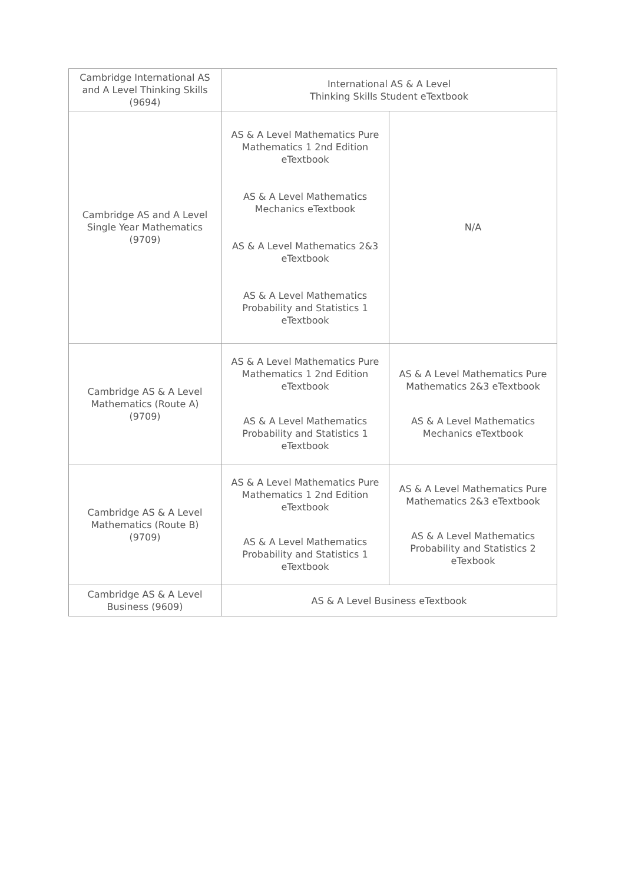| Cambridge International AS and A Level Thinking Skills (9694) | International AS & A Level Thinking Skills Student eTextbook | |
| Cambridge AS and A Level Single Year Mathematics (9709) | AS & A Level Mathematics Pure Mathematics 1 2nd Edition eTextbook AS & A Level Mathematics Mechanics eTextbook AS & A Level Mathematics 2&3 eTextbook AS & A Level Mathematics Probability and Statistics 1 eTextbook | N/A |
| Cambridge AS & A Level Mathematics (Route A) (9709) | AS & A Level Mathematics Pure Mathematics 1 2nd Edition eTextbook AS & A Level Mathematics Probability and Statistics 1 eTextbook | AS & A Level Mathematics Pure Mathematics 2&3 eTextbook AS & A Level Mathematics Mechanics eTextbook |
| Cambridge AS & A Level Mathematics (Route B) (9709) | AS & A Level Mathematics Pure Mathematics 1 2nd Edition eTextbook AS & A Level Mathematics Probability and Statistics 1 eTextbook | AS & A Level Mathematics Pure Mathematics 2&3 eTextbook AS & A Level Mathematics Probability and Statistics 2 eTexbook |
| Cambridge AS & A Level Business (9609) | AS & A Level Business eTextbook | |